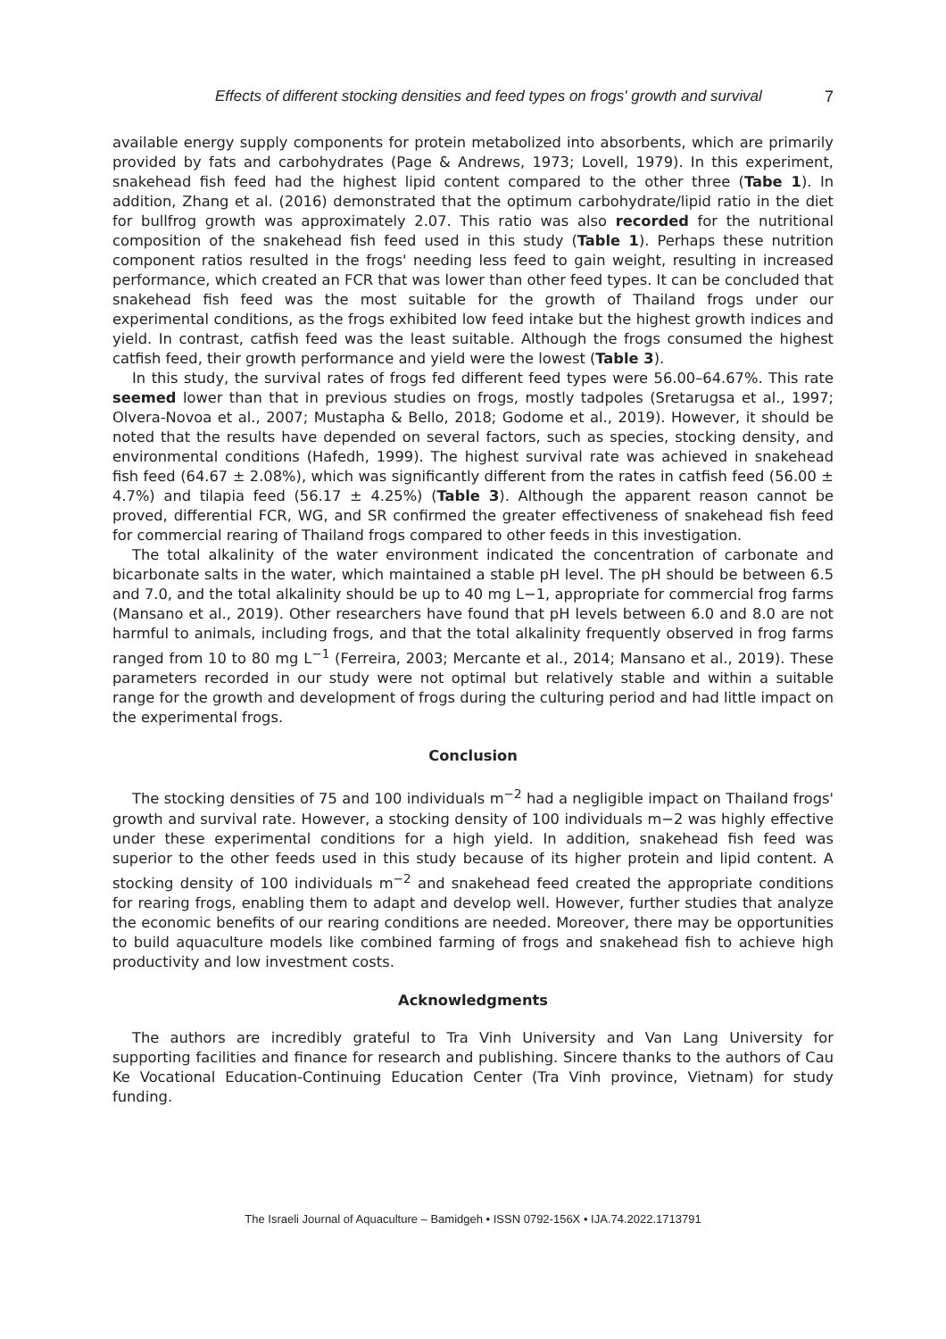Effects of different stocking densities and feed types on frogs' growth and survival 7
available energy supply components for protein metabolized into absorbents, which are primarily provided by fats and carbohydrates (Page & Andrews, 1973; Lovell, 1979). In this experiment, snakehead fish feed had the highest lipid content compared to the other three (Tabe 1). In addition, Zhang et al. (2016) demonstrated that the optimum carbohydrate/lipid ratio in the diet for bullfrog growth was approximately 2.07. This ratio was also recorded for the nutritional composition of the snakehead fish feed used in this study (Table 1). Perhaps these nutrition component ratios resulted in the frogs' needing less feed to gain weight, resulting in increased performance, which created an FCR that was lower than other feed types. It can be concluded that snakehead fish feed was the most suitable for the growth of Thailand frogs under our experimental conditions, as the frogs exhibited low feed intake but the highest growth indices and yield. In contrast, catfish feed was the least suitable. Although the frogs consumed the highest catfish feed, their growth performance and yield were the lowest (Table 3).
In this study, the survival rates of frogs fed different feed types were 56.00–64.67%. This rate seemed lower than that in previous studies on frogs, mostly tadpoles (Sretarugsa et al., 1997; Olvera-Novoa et al., 2007; Mustapha & Bello, 2018; Godome et al., 2019). However, it should be noted that the results have depended on several factors, such as species, stocking density, and environmental conditions (Hafedh, 1999). The highest survival rate was achieved in snakehead fish feed (64.67 ± 2.08%), which was significantly different from the rates in catfish feed (56.00 ± 4.7%) and tilapia feed (56.17 ± 4.25%) (Table 3). Although the apparent reason cannot be proved, differential FCR, WG, and SR confirmed the greater effectiveness of snakehead fish feed for commercial rearing of Thailand frogs compared to other feeds in this investigation.
The total alkalinity of the water environment indicated the concentration of carbonate and bicarbonate salts in the water, which maintained a stable pH level. The pH should be between 6.5 and 7.0, and the total alkalinity should be up to 40 mg L−1, appropriate for commercial frog farms (Mansano et al., 2019). Other researchers have found that pH levels between 6.0 and 8.0 are not harmful to animals, including frogs, and that the total alkalinity frequently observed in frog farms ranged from 10 to 80 mg L<sup>−1</sup> (Ferreira, 2003; Mercante et al., 2014; Mansano et al., 2019). These parameters recorded in our study were not optimal but relatively stable and within a suitable range for the growth and development of frogs during the culturing period and had little impact on the experimental frogs.
Conclusion
The stocking densities of 75 and 100 individuals m<sup>−2</sup> had a negligible impact on Thailand frogs' growth and survival rate. However, a stocking density of 100 individuals m−2 was highly effective under these experimental conditions for a high yield. In addition, snakehead fish feed was superior to the other feeds used in this study because of its higher protein and lipid content. A stocking density of 100 individuals m<sup>−2</sup> and snakehead feed created the appropriate conditions for rearing frogs, enabling them to adapt and develop well. However, further studies that analyze the economic benefits of our rearing conditions are needed. Moreover, there may be opportunities to build aquaculture models like combined farming of frogs and snakehead fish to achieve high productivity and low investment costs.
Acknowledgments
The authors are incredibly grateful to Tra Vinh University and Van Lang University for supporting facilities and finance for research and publishing. Sincere thanks to the authors of Cau Ke Vocational Education-Continuing Education Center (Tra Vinh province, Vietnam) for study funding.
The Israeli Journal of Aquaculture – Bamidgeh • ISSN 0792-156X • IJA.74.2022.1713791